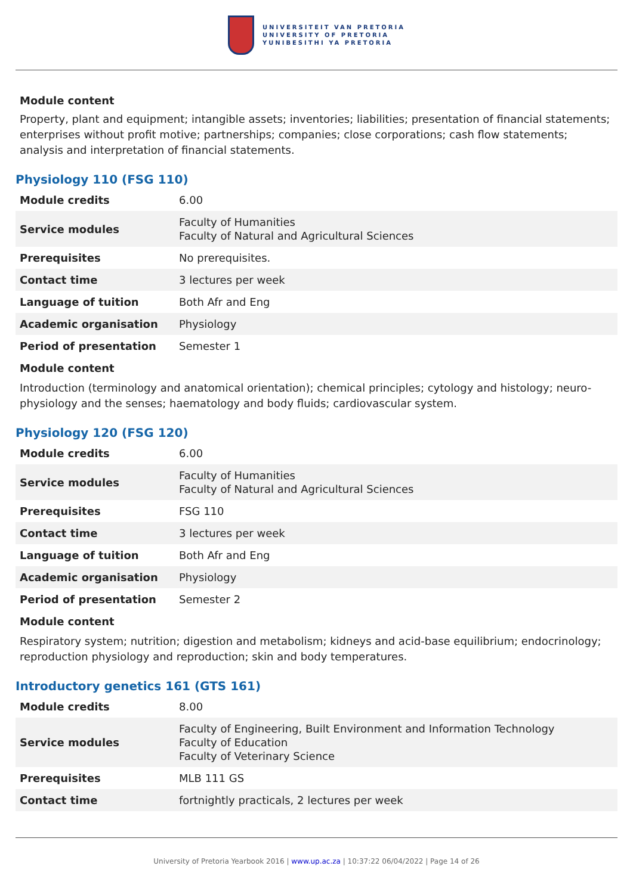UNIVERSITEIT VAN PRETORIA
UNIVERSITY OF PRETORIA
YUNIBESITHI YA PRETORIA
Module content
Property, plant and equipment; intangible assets; inventories; liabilities; presentation of financial statements; enterprises without profit motive; partnerships; companies; close corporations; cash flow statements; analysis and interpretation of financial statements.
Physiology 110 (FSG 110)
| Module credits | 6.00 |
| Service modules | Faculty of Humanities Faculty of Natural and Agricultural Sciences |
| Prerequisites | No prerequisites. |
| Contact time | 3 lectures per week |
| Language of tuition | Both Afr and Eng |
| Academic organisation | Physiology |
| Period of presentation | Semester 1 |
Module content
Introduction (terminology and anatomical orientation); chemical principles; cytology and histology; neuro-physiology and the senses; haematology and body fluids; cardiovascular system.
Physiology 120 (FSG 120)
| Module credits | 6.00 |
| Service modules | Faculty of Humanities Faculty of Natural and Agricultural Sciences |
| Prerequisites | FSG 110 |
| Contact time | 3 lectures per week |
| Language of tuition | Both Afr and Eng |
| Academic organisation | Physiology |
| Period of presentation | Semester 2 |
Module content
Respiratory system; nutrition; digestion and metabolism; kidneys and acid-base equilibrium; endocrinology; reproduction physiology and reproduction; skin and body temperatures.
Introductory genetics 161 (GTS 161)
| Module credits | 8.00 |
| Service modules | Faculty of Engineering, Built Environment and Information Technology Faculty of Education Faculty of Veterinary Science |
| Prerequisites | MLB 111 GS |
| Contact time | fortnightly practicals, 2 lectures per week |
University of Pretoria Yearbook 2016 | www.up.ac.za | 10:37:22 06/04/2022 | Page 14 of 26